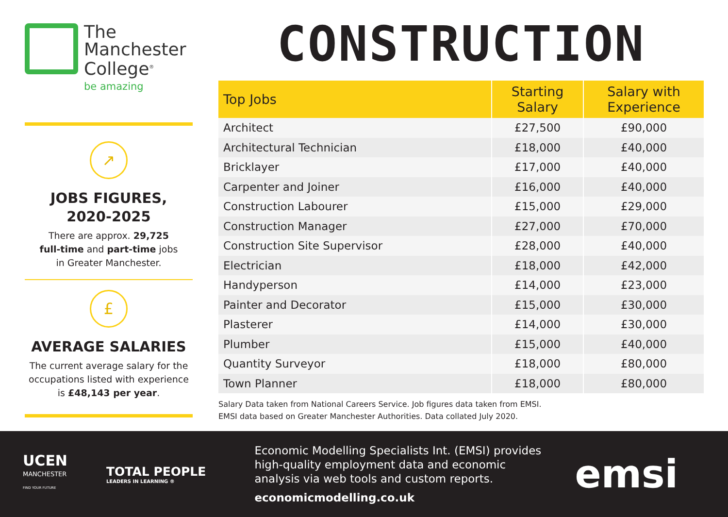The
Manchester
College<sup>®</sup>
be amazing
↗
JOBS FIGURES,
2020-2025
There are approx. 29,725
full-time and part-time jobs
in Greater Manchester.
£
AVERAGE SALARIES
The current average salary for the occupations listed with experience is £48,143 per year.
CONSTRUCTION
| Top Jobs | Starting Salary | Salary with Experience |
| --- | --- | --- |
| Architect | £27,500 | £90,000 |
| Architectural Technician | £18,000 | £40,000 |
| Bricklayer | £17,000 | £40,000 |
| Carpenter and Joiner | £16,000 | £40,000 |
| Construction Labourer | £15,000 | £29,000 |
| Construction Manager | £27,000 | £70,000 |
| Construction Site Supervisor | £28,000 | £40,000 |
| Electrician | £18,000 | £42,000 |
| Handyperson | £14,000 | £23,000 |
| Painter and Decorator | £15,000 | £30,000 |
| Plasterer | £14,000 | £30,000 |
| Plumber | £15,000 | £40,000 |
| Quantity Surveyor | £18,000 | £80,000 |
| Town Planner | £18,000 | £80,000 |
Salary Data taken from National Careers Service. Job figures data taken from EMSI.
EMSI data based on Greater Manchester Authorities. Data collated July 2020.
UCEN
MANCHESTER
FIND YOUR FUTURE
TOTAL PEOPLE
LEADERS IN LEARNING ®
Economic Modelling Specialists Int. (EMSI) provides high-quality employment data and economic analysis via web tools and custom reports.
economicmodelling.co.uk
emsi